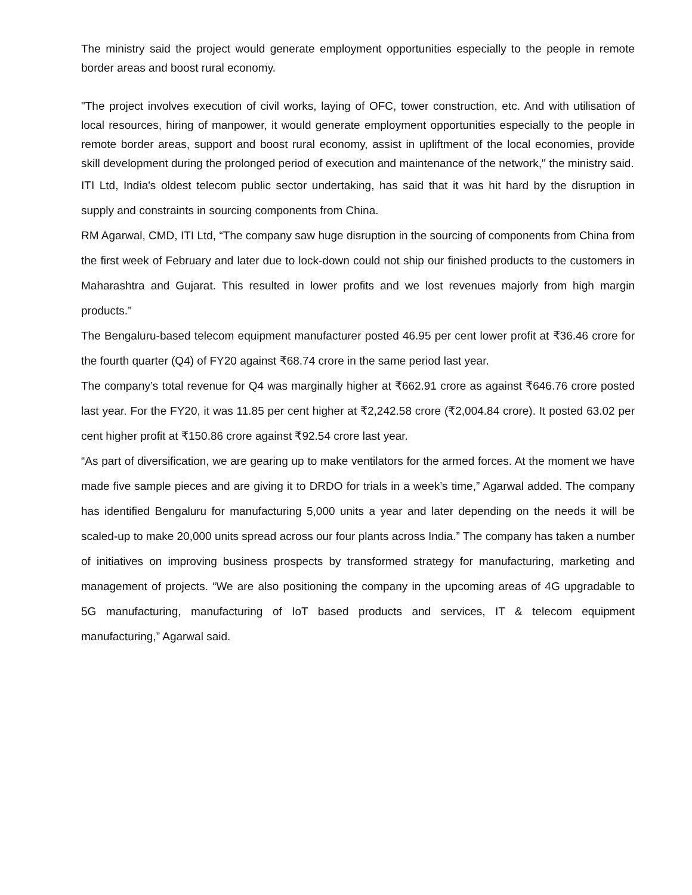The ministry said the project would generate employment opportunities especially to the people in remote border areas and boost rural economy.
"The project involves execution of civil works, laying of OFC, tower construction, etc. And with utilisation of local resources, hiring of manpower, it would generate employment opportunities especially to the people in remote border areas, support and boost rural economy, assist in upliftment of the local economies, provide skill development during the prolonged period of execution and maintenance of the network," the ministry said.
ITI Ltd, India's oldest telecom public sector undertaking, has said that it was hit hard by the disruption in supply and constraints in sourcing components from China.
RM Agarwal, CMD, ITI Ltd, “The company saw huge disruption in the sourcing of components from China from the first week of February and later due to lock-down could not ship our finished products to the customers in Maharashtra and Gujarat. This resulted in lower profits and we lost revenues majorly from high margin products.”
The Bengaluru-based telecom equipment manufacturer posted 46.95 per cent lower profit at ₹36.46 crore for the fourth quarter (Q4) of FY20 against ₹68.74 crore in the same period last year.
The company’s total revenue for Q4 was marginally higher at ₹662.91 crore as against ₹646.76 crore posted last year. For the FY20, it was 11.85 per cent higher at ₹2,242.58 crore (₹2,004.84 crore). It posted 63.02 per cent higher profit at ₹150.86 crore against ₹92.54 crore last year.
“As part of diversification, we are gearing up to make ventilators for the armed forces. At the moment we have made five sample pieces and are giving it to DRDO for trials in a week’s time,” Agarwal added. The company has identified Bengaluru for manufacturing 5,000 units a year and later depending on the needs it will be scaled-up to make 20,000 units spread across our four plants across India.” The company has taken a number of initiatives on improving business prospects by transformed strategy for manufacturing, marketing and management of projects. “We are also positioning the company in the upcoming areas of 4G upgradable to 5G manufacturing, manufacturing of IoT based products and services, IT & telecom equipment manufacturing,” Agarwal said.